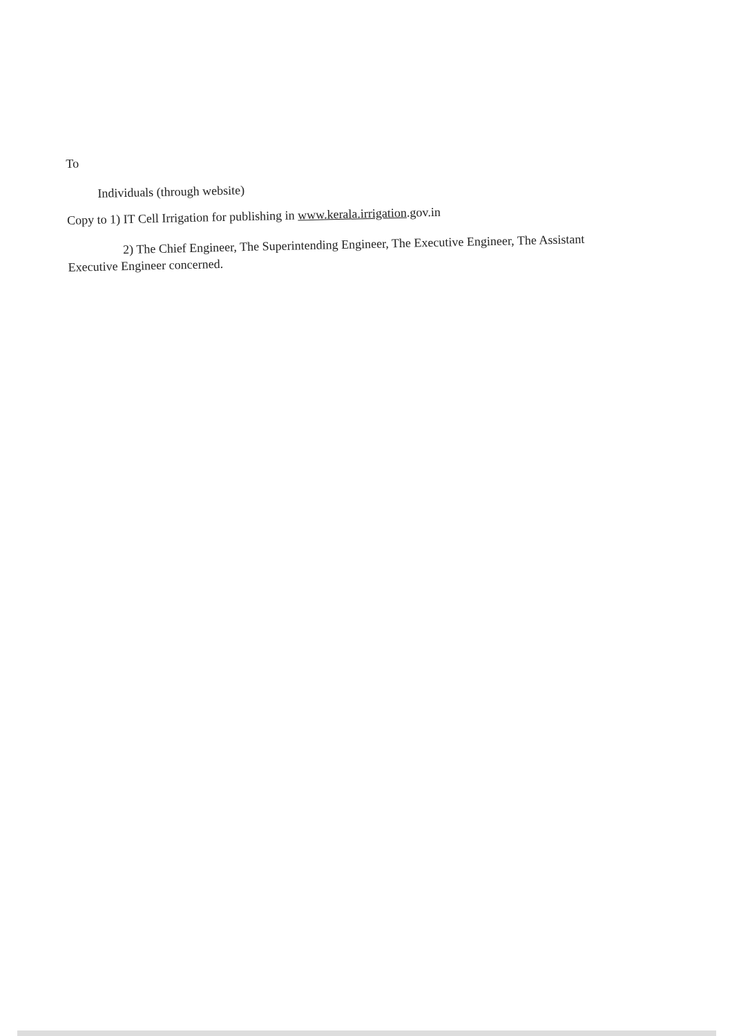To
Individuals (through website)
Copy to 1) IT Cell Irrigation for publishing in www.kerala.irrigation.gov.in
2) The Chief Engineer, The Superintending Engineer, The Executive Engineer, The Assistant Executive Engineer concerned.